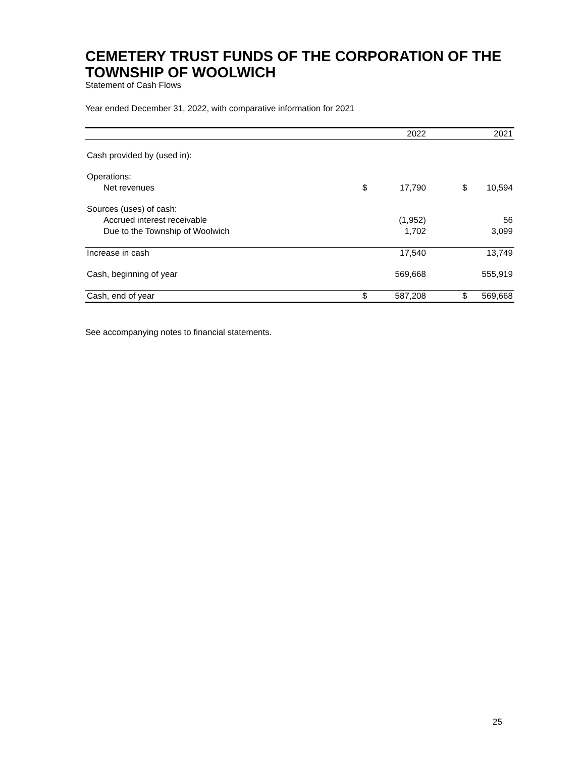CEMETERY TRUST FUNDS OF THE CORPORATION OF THE TOWNSHIP OF WOOLWICH
Statement of Cash Flows
Year ended December 31, 2022, with comparative information for 2021
| | | 2022 | | | 2021 |
| --- | --- | --- | --- | --- | --- |
| Cash provided by (used in): | | | | | |
| Operations: | | | | | |
| Net revenues | $ | 17,790 | | $ | 10,594 |
| Sources (uses) of cash: | | | | | |
| Accrued interest receivable | | (1,952) | | | 56 |
| Due to the Township of Woolwich | | 1,702 | | | 3,099 |
| Increase in cash | | 17,540 | | | 13,749 |
| Cash, beginning of year | | 569,668 | | | 555,919 |
| Cash, end of year | $ | 587,208 | | $ | 569,668 |
See accompanying notes to financial statements.
25